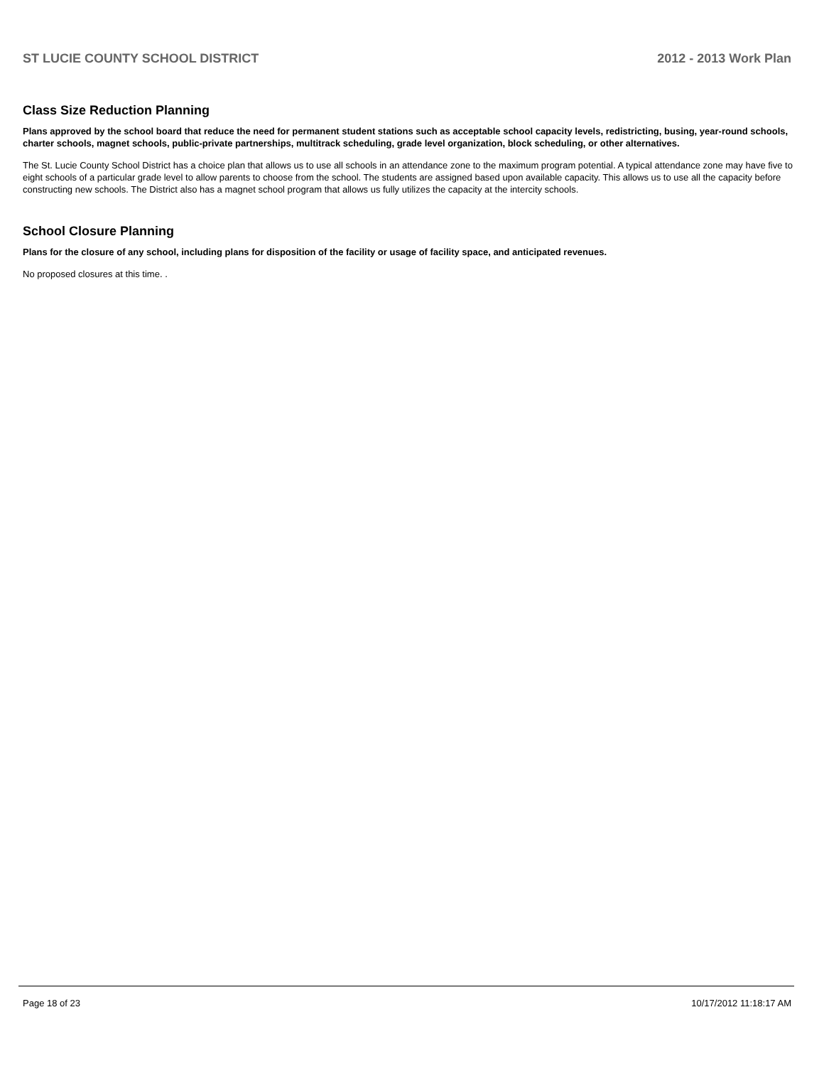ST LUCIE COUNTY SCHOOL DISTRICT 2012 - 2013 Work Plan
Class Size Reduction Planning
Plans approved by the school board that reduce the need for permanent student stations such as acceptable school capacity levels, redistricting, busing, year-round schools, charter schools, magnet schools, public-private partnerships, multitrack scheduling, grade level organization, block scheduling, or other alternatives.
The St. Lucie County School District has a choice plan that allows us to use all schools in an attendance zone to the maximum program potential. A typical attendance zone may have five to eight schools of a particular grade level to allow parents to choose from the school. The students are assigned based upon available capacity. This allows us to use all the capacity before constructing new schools. The District also has a magnet school program that allows us fully utilizes the capacity at the intercity schools.
School Closure Planning
Plans for the closure of any school, including plans for disposition of the facility or usage of facility space, and anticipated revenues.
No proposed closures at this time. .
Page 18 of 23 10/17/2012 11:18:17 AM